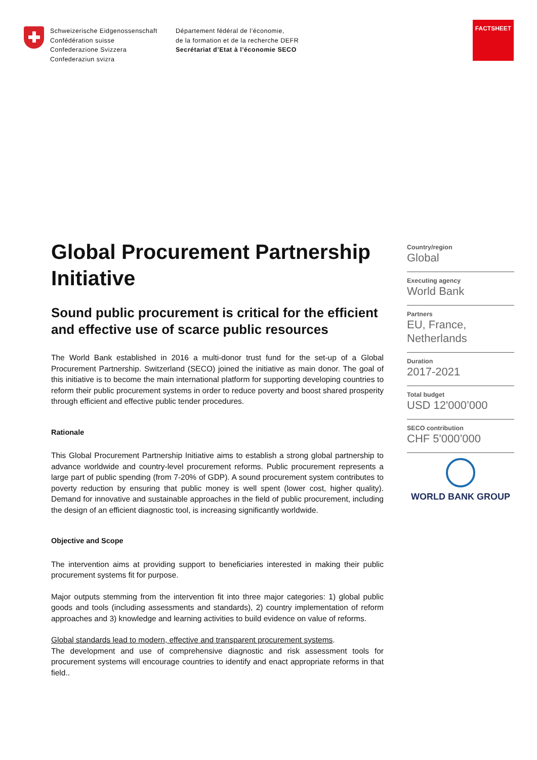Schweizerische Eidgenossenschaft
Confédération suisse
Confederazione Svizzera
Confederaziun svizra
Département fédéral de l’économie,
de la formation et de la recherche DEFR
Secrétariat d’Etat à l’économie SECO
FACTSHEET
Global Procurement Partnership Initiative
Sound public procurement is critical for the efficient and effective use of scarce public resources
The World Bank established in 2016 a multi-donor trust fund for the set-up of a Global Procurement Partnership. Switzerland (SECO) joined the initiative as main donor. The goal of this initiative is to become the main international platform for supporting developing countries to reform their public procurement systems in order to reduce poverty and boost shared prosperity through efficient and effective public tender procedures.
Rationale
This Global Procurement Partnership Initiative aims to establish a strong global partnership to advance worldwide and country-level procurement reforms. Public procurement represents a large part of public spending (from 7-20% of GDP). A sound procurement system contributes to poverty reduction by ensuring that public money is well spent (lower cost, higher quality). Demand for innovative and sustainable approaches in the field of public procurement, including the design of an efficient diagnostic tool, is increasing significantly worldwide.
Objective and Scope
The intervention aims at providing support to beneficiaries interested in making their public procurement systems fit for purpose.
Major outputs stemming from the intervention fit into three major categories: 1) global public goods and tools (including assessments and standards), 2) country implementation of reform approaches and 3) knowledge and learning activities to build evidence on value of reforms.
Global standards lead to modern, effective and transparent procurement systems.
The development and use of comprehensive diagnostic and risk assessment tools for procurement systems will encourage countries to identify and enact appropriate reforms in that field..
Country/region
Global
Executing agency
World Bank
Partners
EU, France, Netherlands
Duration
2017-2021
Total budget
USD 12'000’000
SECO contribution
CHF 5'000’000
WORLD BANK GROUP